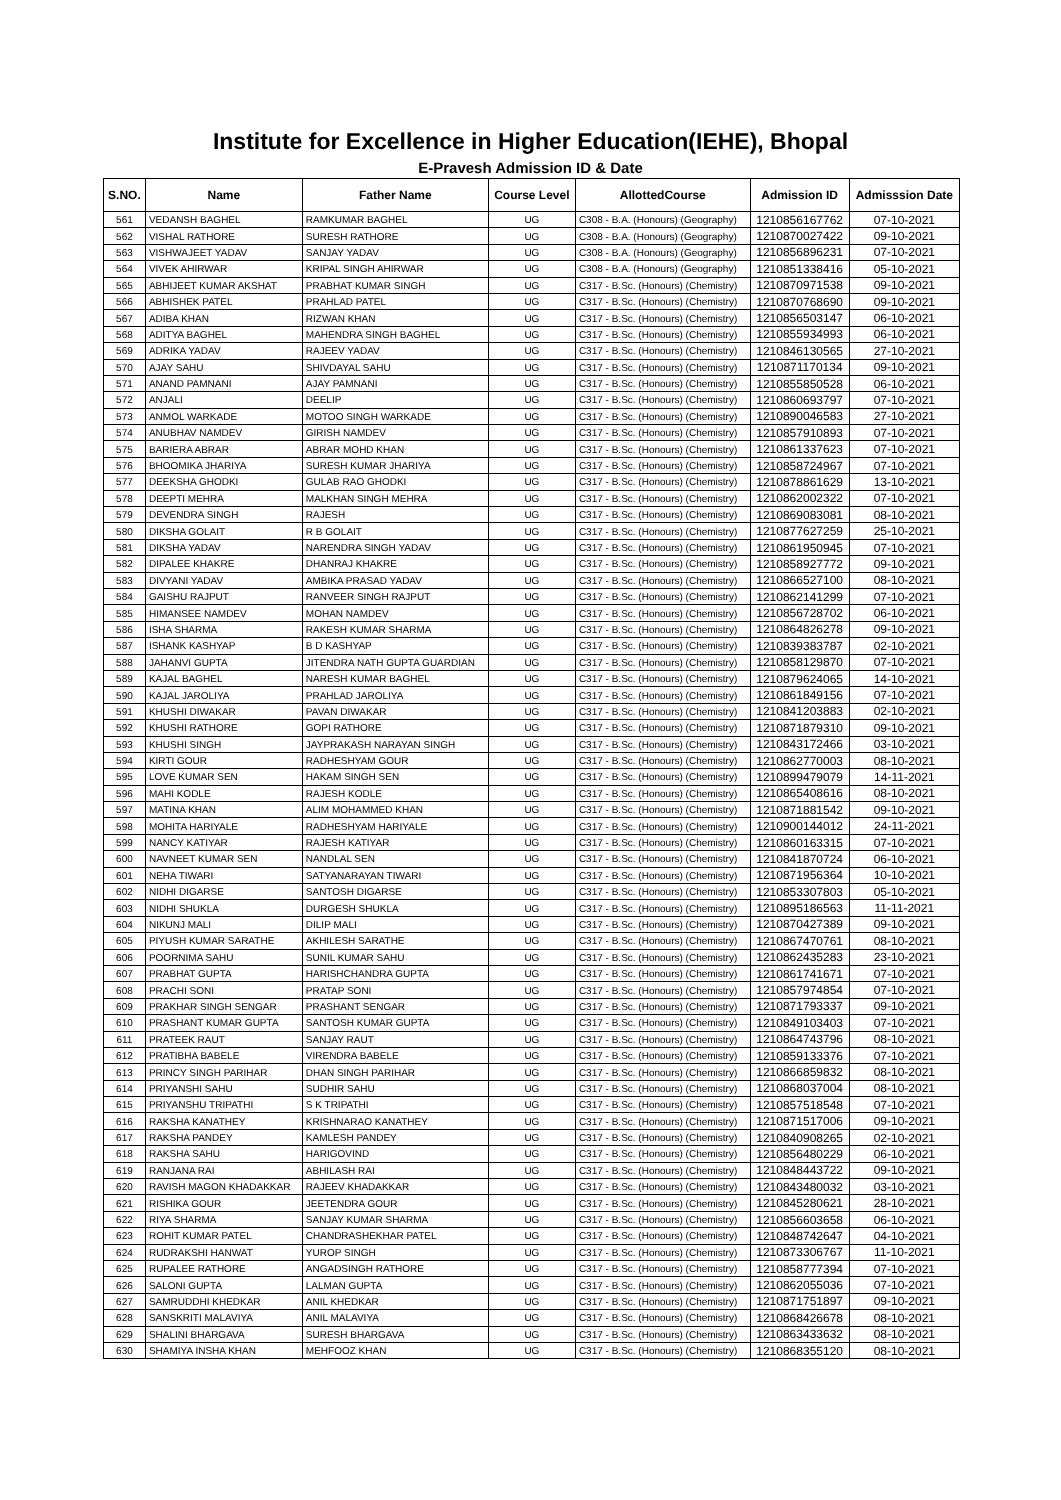Institute for Excellence in Higher Education(IEHE), Bhopal
E-Pravesh Admission ID & Date
| S.NO. | Name | Father Name | Course Level | AllottedCourse | Admission ID | Admisssion Date |
| --- | --- | --- | --- | --- | --- | --- |
| 561 | VEDANSH BAGHEL | RAMKUMAR BAGHEL | UG | C308 - B.A. (Honours) (Geography) | 1210856167762 | 07-10-2021 |
| 562 | VISHAL RATHORE | SURESH RATHORE | UG | C308 - B.A. (Honours) (Geography) | 1210870027422 | 09-10-2021 |
| 563 | VISHWAJEET YADAV | SANJAY YADAV | UG | C308 - B.A. (Honours) (Geography) | 1210856896231 | 07-10-2021 |
| 564 | VIVEK AHIRWAR | KRIPAL SINGH AHIRWAR | UG | C308 - B.A. (Honours) (Geography) | 1210851338416 | 05-10-2021 |
| 565 | ABHIJEET KUMAR AKSHAT | PRABHAT KUMAR SINGH | UG | C317 - B.Sc. (Honours) (Chemistry) | 1210870971538 | 09-10-2021 |
| 566 | ABHISHEK PATEL | PRAHLAD PATEL | UG | C317 - B.Sc. (Honours) (Chemistry) | 1210870768690 | 09-10-2021 |
| 567 | ADIBA KHAN | RIZWAN KHAN | UG | C317 - B.Sc. (Honours) (Chemistry) | 1210856503147 | 06-10-2021 |
| 568 | ADITYA BAGHEL | MAHENDRA SINGH BAGHEL | UG | C317 - B.Sc. (Honours) (Chemistry) | 1210855934993 | 06-10-2021 |
| 569 | ADRIKA YADAV | RAJEEV YADAV | UG | C317 - B.Sc. (Honours) (Chemistry) | 1210846130565 | 27-10-2021 |
| 570 | AJAY SAHU | SHIVDAYAL SAHU | UG | C317 - B.Sc. (Honours) (Chemistry) | 1210871170134 | 09-10-2021 |
| 571 | ANAND PAMNANI | AJAY PAMNANI | UG | C317 - B.Sc. (Honours) (Chemistry) | 1210855850528 | 06-10-2021 |
| 572 | ANJALI | DEELIP | UG | C317 - B.Sc. (Honours) (Chemistry) | 1210860693797 | 07-10-2021 |
| 573 | ANMOL WARKADE | MOTOO SINGH WARKADE | UG | C317 - B.Sc. (Honours) (Chemistry) | 1210890046583 | 27-10-2021 |
| 574 | ANUBHAV NAMDEV | GIRISH NAMDEV | UG | C317 - B.Sc. (Honours) (Chemistry) | 1210857910893 | 07-10-2021 |
| 575 | BARIERA ABRAR | ABRAR MOHD KHAN | UG | C317 - B.Sc. (Honours) (Chemistry) | 1210861337623 | 07-10-2021 |
| 576 | BHOOMIKA JHARIYA | SURESH KUMAR JHARIYA | UG | C317 - B.Sc. (Honours) (Chemistry) | 1210858724967 | 07-10-2021 |
| 577 | DEEKSHA GHODKI | GULAB RAO GHODKI | UG | C317 - B.Sc. (Honours) (Chemistry) | 1210878861629 | 13-10-2021 |
| 578 | DEEPTI MEHRA | MALKHAN SINGH MEHRA | UG | C317 - B.Sc. (Honours) (Chemistry) | 1210862002322 | 07-10-2021 |
| 579 | DEVENDRA SINGH | RAJESH | UG | C317 - B.Sc. (Honours) (Chemistry) | 1210869083081 | 08-10-2021 |
| 580 | DIKSHA GOLAIT | R B GOLAIT | UG | C317 - B.Sc. (Honours) (Chemistry) | 1210877627259 | 25-10-2021 |
| 581 | DIKSHA YADAV | NARENDRA SINGH YADAV | UG | C317 - B.Sc. (Honours) (Chemistry) | 1210861950945 | 07-10-2021 |
| 582 | DIPALEE KHAKRE | DHANRAJ KHAKRE | UG | C317 - B.Sc. (Honours) (Chemistry) | 1210858927772 | 09-10-2021 |
| 583 | DIVYANI YADAV | AMBIKA PRASAD YADAV | UG | C317 - B.Sc. (Honours) (Chemistry) | 1210866527100 | 08-10-2021 |
| 584 | GAISHU RAJPUT | RANVEER SINGH RAJPUT | UG | C317 - B.Sc. (Honours) (Chemistry) | 1210862141299 | 07-10-2021 |
| 585 | HIMANSEE NAMDEV | MOHAN NAMDEV | UG | C317 - B.Sc. (Honours) (Chemistry) | 1210856728702 | 06-10-2021 |
| 586 | ISHA SHARMA | RAKESH KUMAR SHARMA | UG | C317 - B.Sc. (Honours) (Chemistry) | 1210864826278 | 09-10-2021 |
| 587 | ISHANK KASHYAP | B D KASHYAP | UG | C317 - B.Sc. (Honours) (Chemistry) | 1210839383787 | 02-10-2021 |
| 588 | JAHANVI GUPTA | JITENDRA NATH GUPTA GUARDIAN | UG | C317 - B.Sc. (Honours) (Chemistry) | 1210858129870 | 07-10-2021 |
| 589 | KAJAL BAGHEL | NARESH KUMAR BAGHEL | UG | C317 - B.Sc. (Honours) (Chemistry) | 1210879624065 | 14-10-2021 |
| 590 | KAJAL JAROLIYA | PRAHLAD JAROLIYA | UG | C317 - B.Sc. (Honours) (Chemistry) | 1210861849156 | 07-10-2021 |
| 591 | KHUSHI DIWAKAR | PAVAN DIWAKAR | UG | C317 - B.Sc. (Honours) (Chemistry) | 1210841203883 | 02-10-2021 |
| 592 | KHUSHI RATHORE | GOPI RATHORE | UG | C317 - B.Sc. (Honours) (Chemistry) | 1210871879310 | 09-10-2021 |
| 593 | KHUSHI SINGH | JAYPRAKASH NARAYAN SINGH | UG | C317 - B.Sc. (Honours) (Chemistry) | 1210843172466 | 03-10-2021 |
| 594 | KIRTI GOUR | RADHESHYAM GOUR | UG | C317 - B.Sc. (Honours) (Chemistry) | 1210862770003 | 08-10-2021 |
| 595 | LOVE KUMAR SEN | HAKAM SINGH SEN | UG | C317 - B.Sc. (Honours) (Chemistry) | 1210899479079 | 14-11-2021 |
| 596 | MAHI KODLE | RAJESH KODLE | UG | C317 - B.Sc. (Honours) (Chemistry) | 1210865408616 | 08-10-2021 |
| 597 | MATINA KHAN | ALIM MOHAMMED KHAN | UG | C317 - B.Sc. (Honours) (Chemistry) | 1210871881542 | 09-10-2021 |
| 598 | MOHITA HARIYALE | RADHESHYAM HARIYALE | UG | C317 - B.Sc. (Honours) (Chemistry) | 1210900144012 | 24-11-2021 |
| 599 | NANCY KATIYAR | RAJESH KATIYAR | UG | C317 - B.Sc. (Honours) (Chemistry) | 1210860163315 | 07-10-2021 |
| 600 | NAVNEET KUMAR SEN | NANDLAL SEN | UG | C317 - B.Sc. (Honours) (Chemistry) | 1210841870724 | 06-10-2021 |
| 601 | NEHA TIWARI | SATYANARAYAN TIWARI | UG | C317 - B.Sc. (Honours) (Chemistry) | 1210871956364 | 10-10-2021 |
| 602 | NIDHI DIGARSE | SANTOSH DIGARSE | UG | C317 - B.Sc. (Honours) (Chemistry) | 1210853307803 | 05-10-2021 |
| 603 | NIDHI SHUKLA | DURGESH SHUKLA | UG | C317 - B.Sc. (Honours) (Chemistry) | 1210895186563 | 11-11-2021 |
| 604 | NIKUNJ MALI | DILIP MALI | UG | C317 - B.Sc. (Honours) (Chemistry) | 1210870427389 | 09-10-2021 |
| 605 | PIYUSH KUMAR SARATHE | AKHILESH SARATHE | UG | C317 - B.Sc. (Honours) (Chemistry) | 1210867470761 | 08-10-2021 |
| 606 | POORNIMA SAHU | SUNIL KUMAR SAHU | UG | C317 - B.Sc. (Honours) (Chemistry) | 1210862435283 | 23-10-2021 |
| 607 | PRABHAT GUPTA | HARISHCHANDRA GUPTA | UG | C317 - B.Sc. (Honours) (Chemistry) | 1210861741671 | 07-10-2021 |
| 608 | PRACHI SONI | PRATAP SONI | UG | C317 - B.Sc. (Honours) (Chemistry) | 1210857974854 | 07-10-2021 |
| 609 | PRAKHAR SINGH SENGAR | PRASHANT SENGAR | UG | C317 - B.Sc. (Honours) (Chemistry) | 1210871793337 | 09-10-2021 |
| 610 | PRASHANT KUMAR GUPTA | SANTOSH KUMAR GUPTA | UG | C317 - B.Sc. (Honours) (Chemistry) | 1210849103403 | 07-10-2021 |
| 611 | PRATEEK RAUT | SANJAY RAUT | UG | C317 - B.Sc. (Honours) (Chemistry) | 1210864743796 | 08-10-2021 |
| 612 | PRATIBHA BABELE | VIRENDRA BABELE | UG | C317 - B.Sc. (Honours) (Chemistry) | 1210859133376 | 07-10-2021 |
| 613 | PRINCY SINGH PARIHAR | DHAN SINGH PARIHAR | UG | C317 - B.Sc. (Honours) (Chemistry) | 1210866859832 | 08-10-2021 |
| 614 | PRIYANSHI SAHU | SUDHIR SAHU | UG | C317 - B.Sc. (Honours) (Chemistry) | 1210868037004 | 08-10-2021 |
| 615 | PRIYANSHU TRIPATHI | S K TRIPATHI | UG | C317 - B.Sc. (Honours) (Chemistry) | 1210857518548 | 07-10-2021 |
| 616 | RAKSHA KANATHEY | KRISHNARAO KANATHEY | UG | C317 - B.Sc. (Honours) (Chemistry) | 1210871517006 | 09-10-2021 |
| 617 | RAKSHA PANDEY | KAMLESH PANDEY | UG | C317 - B.Sc. (Honours) (Chemistry) | 1210840908265 | 02-10-2021 |
| 618 | RAKSHA SAHU | HARIGOVIND | UG | C317 - B.Sc. (Honours) (Chemistry) | 1210856480229 | 06-10-2021 |
| 619 | RANJANA RAI | ABHILASH RAI | UG | C317 - B.Sc. (Honours) (Chemistry) | 1210848443722 | 09-10-2021 |
| 620 | RAVISH MAGON KHADAKKAR | RAJEEV KHADAKKAR | UG | C317 - B.Sc. (Honours) (Chemistry) | 1210843480032 | 03-10-2021 |
| 621 | RISHIKA GOUR | JEETENDRA GOUR | UG | C317 - B.Sc. (Honours) (Chemistry) | 1210845280621 | 28-10-2021 |
| 622 | RIYA SHARMA | SANJAY KUMAR SHARMA | UG | C317 - B.Sc. (Honours) (Chemistry) | 1210856603658 | 06-10-2021 |
| 623 | ROHIT KUMAR PATEL | CHANDRASHEKHAR PATEL | UG | C317 - B.Sc. (Honours) (Chemistry) | 1210848742647 | 04-10-2021 |
| 624 | RUDRAKSHI HANWAT | YUROP SINGH | UG | C317 - B.Sc. (Honours) (Chemistry) | 1210873306767 | 11-10-2021 |
| 625 | RUPALEE RATHORE | ANGADSINGH RATHORE | UG | C317 - B.Sc. (Honours) (Chemistry) | 1210858777394 | 07-10-2021 |
| 626 | SALONI GUPTA | LALMAN GUPTA | UG | C317 - B.Sc. (Honours) (Chemistry) | 1210862055036 | 07-10-2021 |
| 627 | SAMRUDDHI KHEDKAR | ANIL KHEDKAR | UG | C317 - B.Sc. (Honours) (Chemistry) | 1210871751897 | 09-10-2021 |
| 628 | SANSKRITI MALAVIYA | ANIL MALAVIYA | UG | C317 - B.Sc. (Honours) (Chemistry) | 1210868426678 | 08-10-2021 |
| 629 | SHALINI BHARGAVA | SURESH BHARGAVA | UG | C317 - B.Sc. (Honours) (Chemistry) | 1210863433632 | 08-10-2021 |
| 630 | SHAMIYA INSHA KHAN | MEHFOOZ KHAN | UG | C317 - B.Sc. (Honours) (Chemistry) | 1210868355120 | 08-10-2021 |